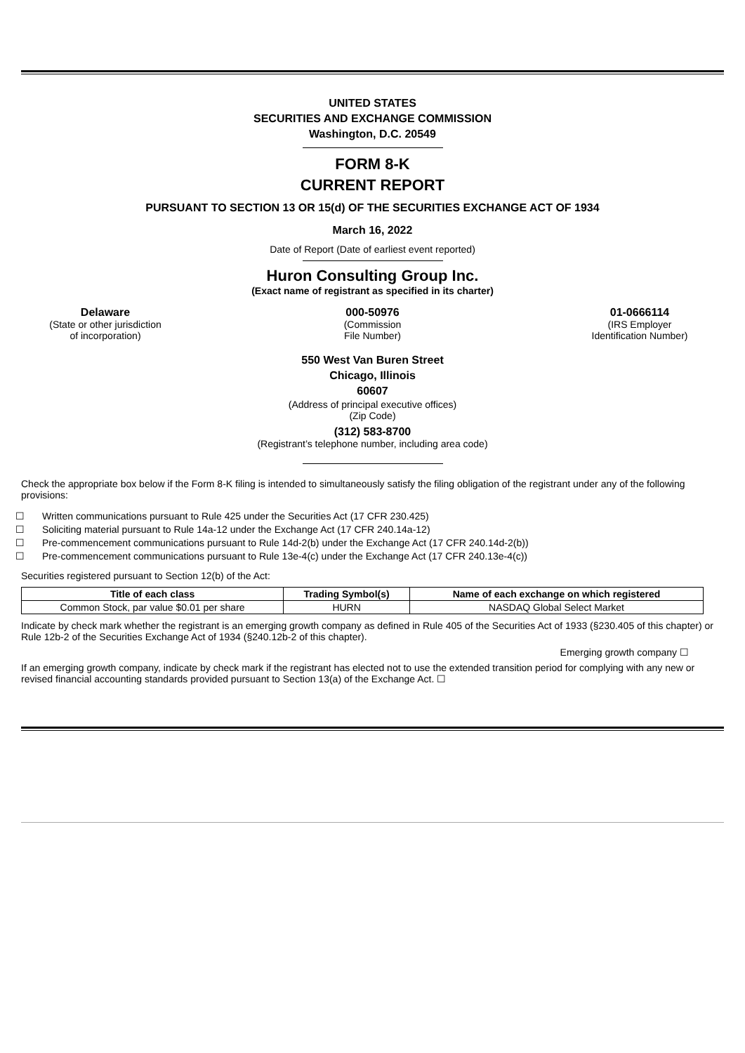UNITED STATES
SECURITIES AND EXCHANGE COMMISSION
Washington, D.C. 20549
FORM 8-K
CURRENT REPORT
PURSUANT TO SECTION 13 OR 15(d) OF THE SECURITIES EXCHANGE ACT OF 1934
March 16, 2022
Date of Report (Date of earliest event reported)
Huron Consulting Group Inc.
(Exact name of registrant as specified in its charter)
Delaware
(State or other jurisdiction
of incorporation)
000-50976
(Commission
File Number)
01-0666114
(IRS Employer
Identification Number)
550 West Van Buren Street
Chicago, Illinois
60607
(Address of principal executive offices)
(Zip Code)
(312) 583-8700
(Registrant’s telephone number, including area code)
Check the appropriate box below if the Form 8-K filing is intended to simultaneously satisfy the filing obligation of the registrant under any of the following provisions:
☐ Written communications pursuant to Rule 425 under the Securities Act (17 CFR 230.425)
☐ Soliciting material pursuant to Rule 14a-12 under the Exchange Act (17 CFR 240.14a-12)
☐ Pre-commencement communications pursuant to Rule 14d-2(b) under the Exchange Act (17 CFR 240.14d-2(b))
☐ Pre-commencement communications pursuant to Rule 13e-4(c) under the Exchange Act (17 CFR 240.13e-4(c))
Securities registered pursuant to Section 12(b) of the Act:
| Title of each class | Trading Symbol(s) | Name of each exchange on which registered |
| --- | --- | --- |
| Common Stock, par value $0.01 per share | HURN | NASDAQ Global Select Market |
Indicate by check mark whether the registrant is an emerging growth company as defined in Rule 405 of the Securities Act of 1933 (§230.405 of this chapter) or Rule 12b-2 of the Securities Exchange Act of 1934 (§240.12b-2 of this chapter).
Emerging growth company ☐
If an emerging growth company, indicate by check mark if the registrant has elected not to use the extended transition period for complying with any new or revised financial accounting standards provided pursuant to Section 13(a) of the Exchange Act. ☐